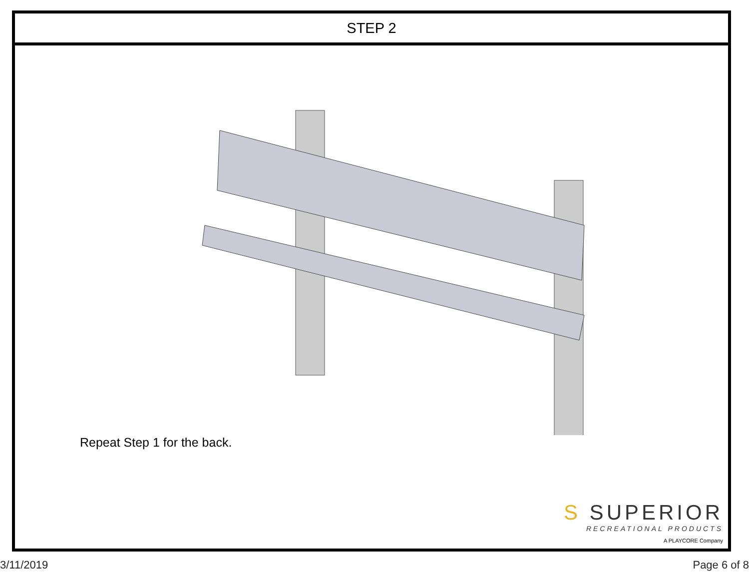STEP 2
Repeat Step 1 for the back.
S SUPERIOR
RECREATIONAL PRODUCTS
A PLAYCORE Company
3/11/2019 Page 6 of 8